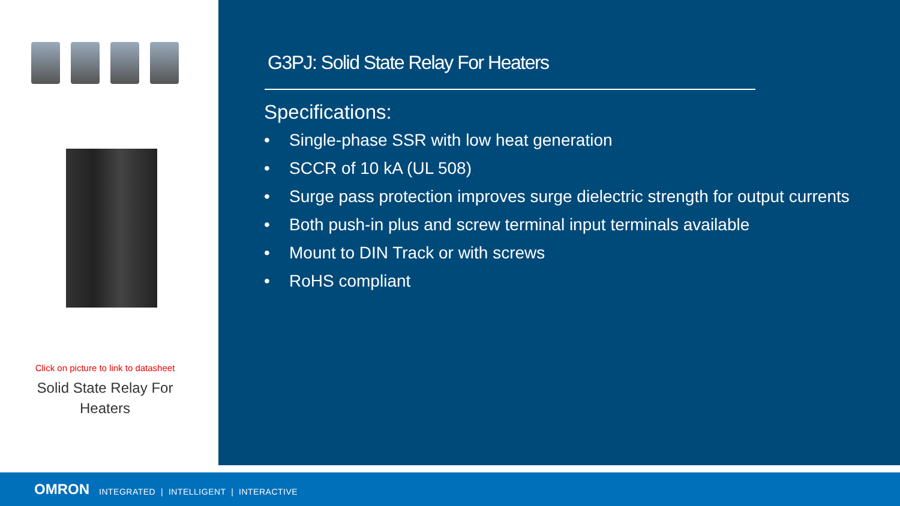Click on picture to link to datasheet
Solid State Relay For
Heaters
G3PJ: Solid State Relay For Heaters
Specifications:
• Single-phase SSR with low heat generation
• SCCR of 10 kA (UL 508)
• Surge pass protection improves surge dielectric strength for output currents
• Both push-in plus and screw terminal input terminals available
• Mount to DIN Track or with screws
• RoHS compliant
OMRON INTEGRATED | INTELLIGENT | INTERACTIVE